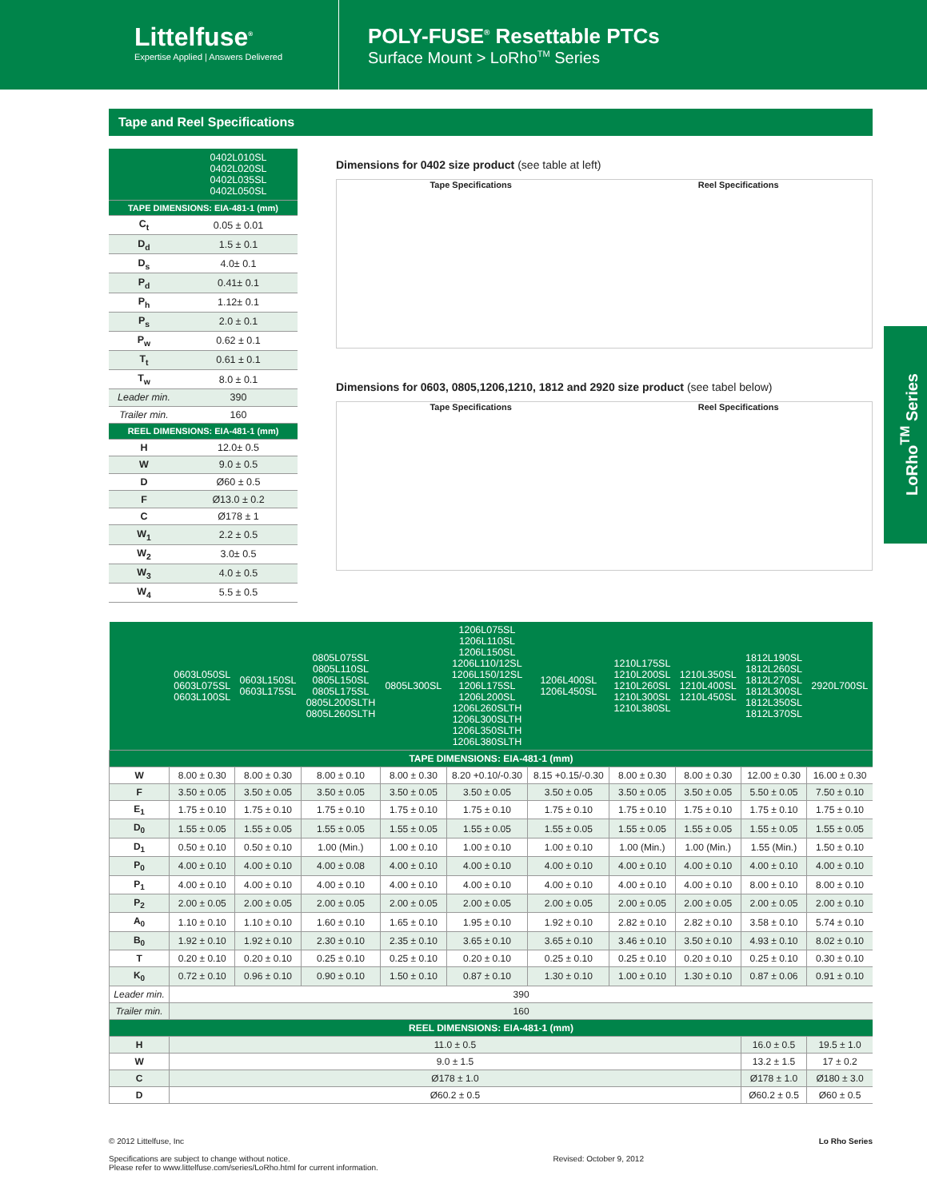Littelfuse<sup>®</sup>
Expertise Applied | Answers Delivered
POLY-FUSE<sup>®</sup> Resettable PTCs
Surface Mount > LoRho<sup>TM</sup> Series
LoRho<sup>TM</sup> Series
Tape and Reel Specifications
| | 0402L010SL 0402L020SL 0402L035SL 0402L050SL |
| --- | --- |
| TAPE DIMENSIONS: EIA-481-1 (mm) | |
| C<sub>t</sub> | 0.05 ± 0.01 |
| D<sub>d</sub> | 1.5 ± 0.1 |
| D<sub>s</sub> | 4.0± 0.1 |
| P<sub>d</sub> | 0.41± 0.1 |
| P<sub>h</sub> | 1.12± 0.1 |
| P<sub>s</sub> | 2.0 ± 0.1 |
| P<sub>w</sub> | 0.62 ± 0.1 |
| T<sub>t</sub> | 0.61 ± 0.1 |
| T<sub>w</sub> | 8.0 ± 0.1 |
| Leader min. | 390 |
| Trailer min. | 160 |
| REEL DIMENSIONS: EIA-481-1 (mm) | |
| H | 12.0± 0.5 |
| W | 9.0 ± 0.5 |
| D | Ø60 ± 0.5 |
| F | Ø13.0 ± 0.2 |
| C | Ø178 ± 1 |
| W<sub>1</sub> | 2.2 ± 0.5 |
| W<sub>2</sub> | 3.0± 0.5 |
| W<sub>3</sub> | 4.0 ± 0.5 |
| W<sub>4</sub> | 5.5 ± 0.5 |
Dimensions for 0402 size product (see table at left)
Tape Specifications Reel Specifications
Dimensions for 0603, 0805,1206,1210, 1812 and 2920 size product (see tabel below)
Tape Specifications Reel Specifications
| | 0603L050SL 0603L075SL 0603L100SL | 0603L150SL 0603L175SL | 0805L075SL 0805L110SL 0805L150SL 0805L175SL 0805L200SLTH 0805L260SLTH | 0805L300SL | 1206L075SL 1206L110SL 1206L150SL 1206L110/12SL 1206L150/12SL 1206L175SL 1206L200SL 1206L260SLTH 1206L300SLTH 1206L350SLTH 1206L380SLTH | 1206L400SL 1206L450SL | 1210L175SL 1210L200SL 1210L260SL 1210L300SL 1210L380SL | 1210L350SL 1210L400SL 1210L450SL | 1812L190SL 1812L260SL 1812L270SL 1812L300SL 1812L350SL 1812L370SL | 2920L700SL |
| --- | --- | --- | --- | --- | --- | --- | --- | --- | --- | --- |
| TAPE DIMENSIONS: EIA-481-1 (mm) | | | | | | | | | | |
| W | 8.00 ± 0.30 | 8.00 ± 0.30 | 8.00 ± 0.10 | 8.00 ± 0.30 | 8.20 +0.10/-0.30 | 8.15 +0.15/-0.30 | 8.00 ± 0.30 | 8.00 ± 0.30 | 12.00 ± 0.30 | 16.00 ± 0.30 |
| F | 3.50 ± 0.05 | 3.50 ± 0.05 | 3.50 ± 0.05 | 3.50 ± 0.05 | 3.50 ± 0.05 | 3.50 ± 0.05 | 3.50 ± 0.05 | 3.50 ± 0.05 | 5.50 ± 0.05 | 7.50 ± 0.10 |
| E<sub>1</sub> | 1.75 ± 0.10 | 1.75 ± 0.10 | 1.75 ± 0.10 | 1.75 ± 0.10 | 1.75 ± 0.10 | 1.75 ± 0.10 | 1.75 ± 0.10 | 1.75 ± 0.10 | 1.75 ± 0.10 | 1.75 ± 0.10 |
| D<sub>0</sub> | 1.55 ± 0.05 | 1.55 ± 0.05 | 1.55 ± 0.05 | 1.55 ± 0.05 | 1.55 ± 0.05 | 1.55 ± 0.05 | 1.55 ± 0.05 | 1.55 ± 0.05 | 1.55 ± 0.05 | 1.55 ± 0.05 |
| D<sub>1</sub> | 0.50 ± 0.10 | 0.50 ± 0.10 | 1.00 (Min.) | 1.00 ± 0.10 | 1.00 ± 0.10 | 1.00 ± 0.10 | 1.00 (Min.) | 1.00 (Min.) | 1.55 (Min.) | 1.50 ± 0.10 |
| P<sub>0</sub> | 4.00 ± 0.10 | 4.00 ± 0.10 | 4.00 ± 0.08 | 4.00 ± 0.10 | 4.00 ± 0.10 | 4.00 ± 0.10 | 4.00 ± 0.10 | 4.00 ± 0.10 | 4.00 ± 0.10 | 4.00 ± 0.10 |
| P<sub>1</sub> | 4.00 ± 0.10 | 4.00 ± 0.10 | 4.00 ± 0.10 | 4.00 ± 0.10 | 4.00 ± 0.10 | 4.00 ± 0.10 | 4.00 ± 0.10 | 4.00 ± 0.10 | 8.00 ± 0.10 | 8.00 ± 0.10 |
| P<sub>2</sub> | 2.00 ± 0.05 | 2.00 ± 0.05 | 2.00 ± 0.05 | 2.00 ± 0.05 | 2.00 ± 0.05 | 2.00 ± 0.05 | 2.00 ± 0.05 | 2.00 ± 0.05 | 2.00 ± 0.05 | 2.00 ± 0.10 |
| A<sub>0</sub> | 1.10 ± 0.10 | 1.10 ± 0.10 | 1.60 ± 0.10 | 1.65 ± 0.10 | 1.95 ± 0.10 | 1.92 ± 0.10 | 2.82 ± 0.10 | 2.82 ± 0.10 | 3.58 ± 0.10 | 5.74 ± 0.10 |
| B<sub>0</sub> | 1.92 ± 0.10 | 1.92 ± 0.10 | 2.30 ± 0.10 | 2.35 ± 0.10 | 3.65 ± 0.10 | 3.65 ± 0.10 | 3.46 ± 0.10 | 3.50 ± 0.10 | 4.93 ± 0.10 | 8.02 ± 0.10 |
| T | 0.20 ± 0.10 | 0.20 ± 0.10 | 0.25 ± 0.10 | 0.25 ± 0.10 | 0.20 ± 0.10 | 0.25 ± 0.10 | 0.25 ± 0.10 | 0.20 ± 0.10 | 0.25 ± 0.10 | 0.30 ± 0.10 |
| K<sub>0</sub> | 0.72 ± 0.10 | 0.96 ± 0.10 | 0.90 ± 0.10 | 1.50 ± 0.10 | 0.87 ± 0.10 | 1.30 ± 0.10 | 1.00 ± 0.10 | 1.30 ± 0.10 | 0.87 ± 0.06 | 0.91 ± 0.10 |
| Leader min. | 390 | | | | | | | | | |
| Trailer min. | 160 | | | | | | | | | |
| REEL DIMENSIONS: EIA-481-1 (mm) | | | | | | | | | | |
| H | 11.0 ± 0.5 | | | | | | | | 16.0 ± 0.5 | 19.5 ± 1.0 |
| W | 9.0 ± 1.5 | | | | | | | | 13.2 ± 1.5 | 17 ± 0.2 |
| C | Ø178 ± 1.0 | | | | | | | | Ø178 ± 1.0 | Ø180 ± 3.0 |
| D | Ø60.2 ± 0.5 | | | | | | | | Ø60.2 ± 0.5 | Ø60 ± 0.5 |
© 2012 Littelfuse, Inc
Specifications are subject to change without notice.
Please refer to www.littelfuse.com/series/LoRho.html for current information.
Revised: October 9, 2012 Lo Rho Series